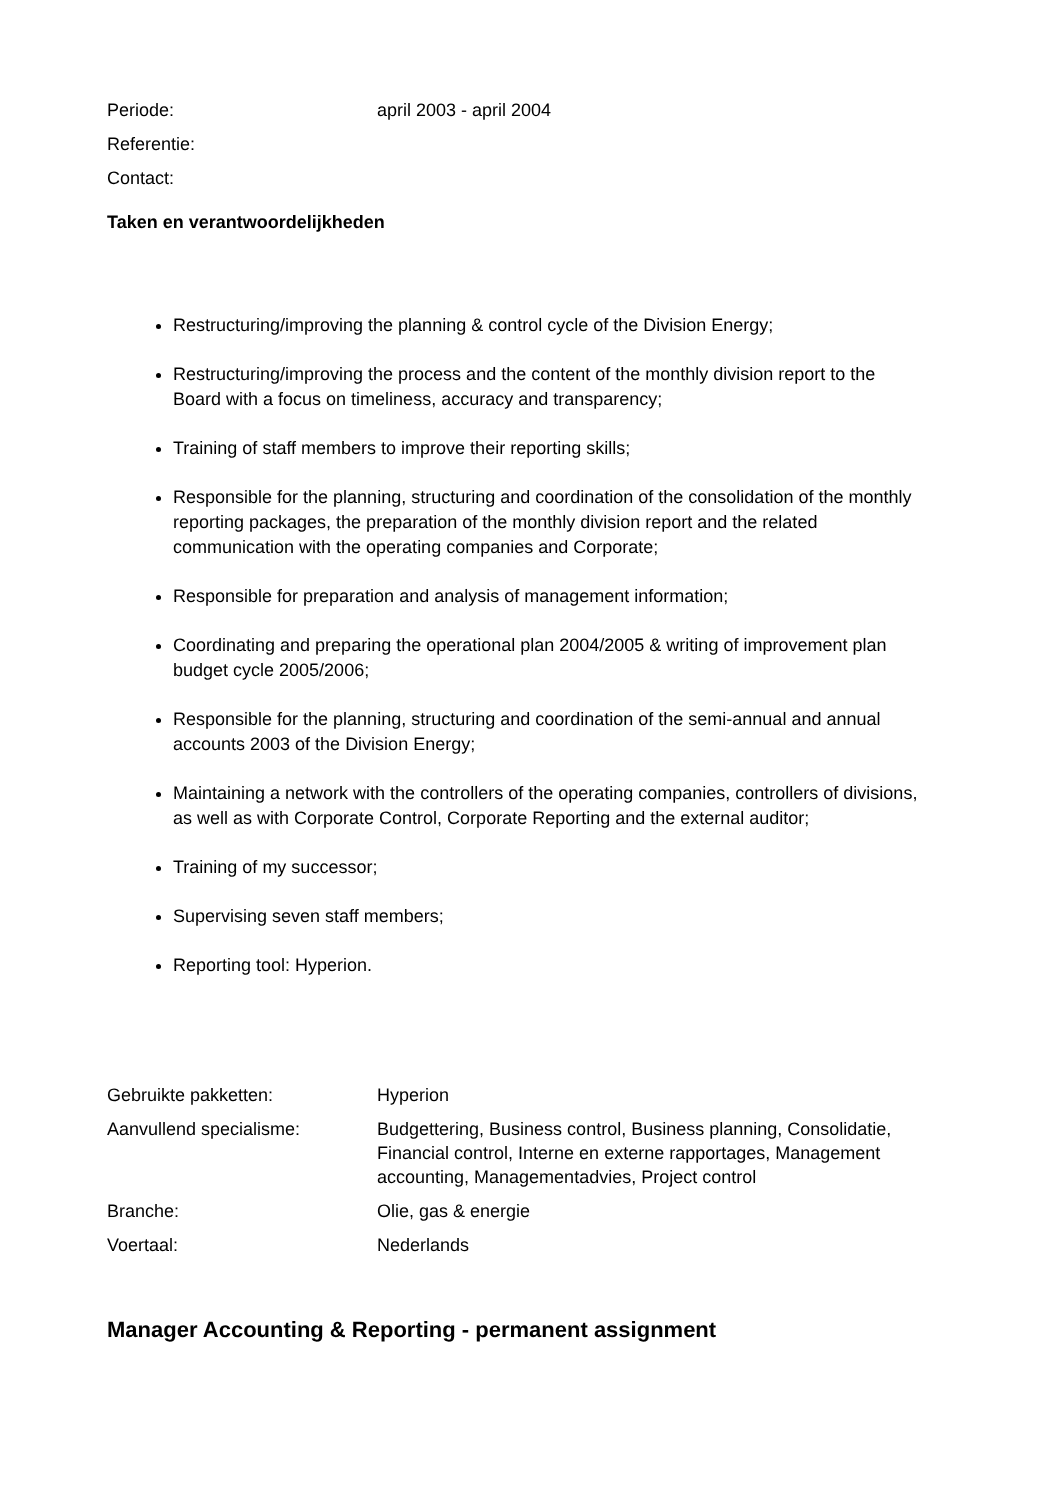| Periode: | april 2003 - april 2004 |
| Referentie: | |
| Contact: | |
Taken en verantwoordelijkheden
Restructuring/improving the planning & control cycle of the Division Energy;
Restructuring/improving the process and the content of the monthly division report to the Board with a focus on timeliness, accuracy and transparency;
Training of staff members to improve their reporting skills;
Responsible for the planning, structuring and coordination of the consolidation of the monthly reporting packages, the preparation of the monthly division report and the related communication with the operating companies and Corporate;
Responsible for preparation and analysis of management information;
Coordinating and preparing the operational plan 2004/2005 & writing of improvement plan budget cycle 2005/2006;
Responsible for the planning, structuring and coordination of the semi-annual and annual accounts 2003 of the Division Energy;
Maintaining a network with the controllers of the operating companies, controllers of divisions, as well as with Corporate Control, Corporate Reporting and the external auditor;
Training of my successor;
Supervising seven staff members;
Reporting tool: Hyperion.
| Gebruikte pakketten: | Hyperion |
| Aanvullend specialisme: | Budgettering, Business control, Business planning, Consolidatie, Financial control, Interne en externe rapportages, Management accounting, Managementadvies, Project control |
| Branche: | Olie, gas & energie |
| Voertaal: | Nederlands |
Manager Accounting & Reporting - permanent assignment